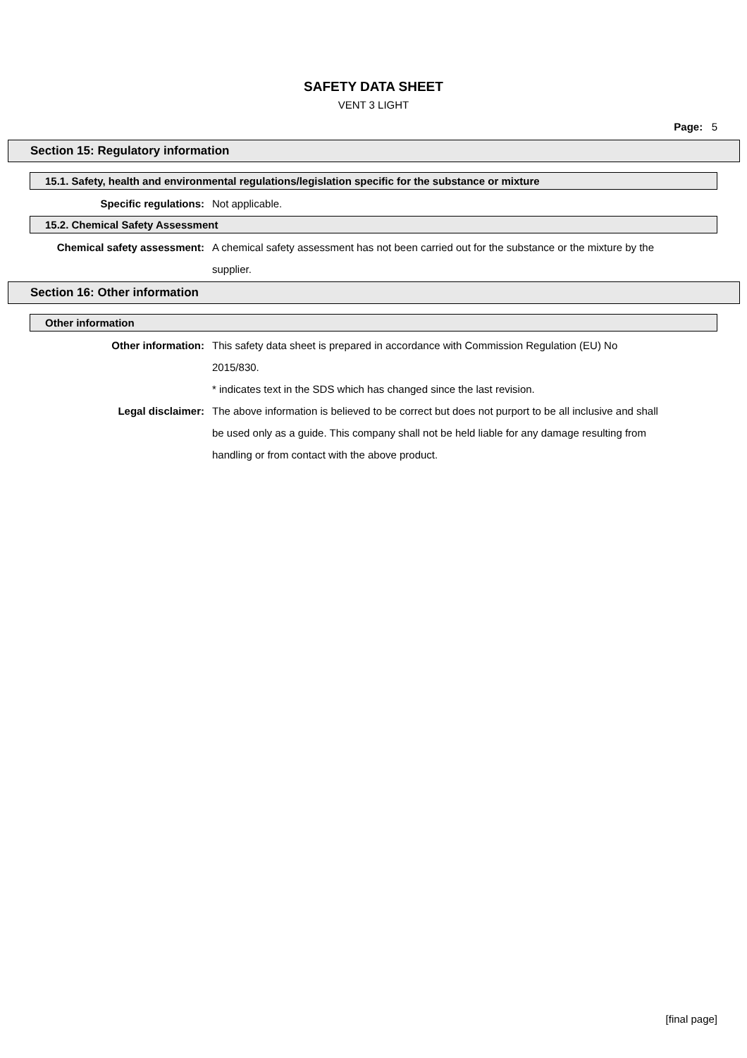SAFETY DATA SHEET
VENT 3 LIGHT
Page: 5
Section 15: Regulatory information
15.1. Safety, health and environmental regulations/legislation specific for the substance or mixture
Specific regulations: Not applicable.
15.2. Chemical Safety Assessment
Chemical safety assessment: A chemical safety assessment has not been carried out for the substance or the mixture by the supplier.
Section 16: Other information
Other information
Other information: This safety data sheet is prepared in accordance with Commission Regulation (EU) No 2015/830.
* indicates text in the SDS which has changed since the last revision.
Legal disclaimer: The above information is believed to be correct but does not purport to be all inclusive and shall be used only as a guide. This company shall not be held liable for any damage resulting from handling or from contact with the above product.
[final page]